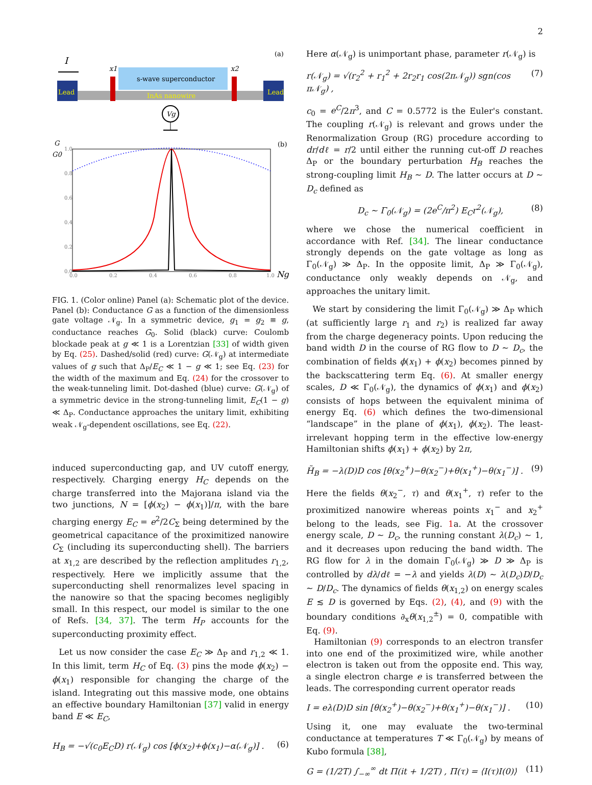2
(a)
I
x1
x2
s-wave superconductor
InAs nanowire
Lead
Lead
Vg
G
G0
(b)
1.0
0.8
0.6
0.4
0.2
0.0
0.0
0.2
0.4
0.6
0.8
1.0
Ng
FIG. 1. (Color online) Panel (a): Schematic plot of the device. Panel (b): Conductance G as a function of the dimensionless gate voltage 𝒩<sub>g</sub>. In a symmetric device, g<sub>1</sub> = g<sub>2</sub> ≡ g, conductance reaches G<sub>0</sub>. Solid (black) curve: Coulomb blockade peak at g ≪ 1 is a Lorentzian [33] of width given by Eq. (25). Dashed/solid (red) curve: G(𝒩<sub>g</sub>) at intermediate values of g such that Δ<sub>P</sub>/E<sub>C</sub> ≪ 1 − g ≪ 1; see Eq. (23) for the width of the maximum and Eq. (24) for the crossover to the weak-tunneling limit. Dot-dashed (blue) curve: G(𝒩<sub>g</sub>) of a symmetric device in the strong-tunneling limit, E<sub>C</sub>(1 − g) ≪ Δ<sub>P</sub>. Conductance approaches the unitary limit, exhibiting weak 𝒩<sub>g</sub>-dependent oscillations, see Eq. (22).
induced superconducting gap, and UV cutoff energy, respectively. Charging energy H<sub>C</sub> depends on the charge transferred into the Majorana island via the two junctions, N = [ϕ(x<sub>2</sub>) − ϕ(x<sub>1</sub>)]/π, with the bare charging energy E<sub>C</sub> = e<sup>2</sup>/2C<sub>Σ</sub> being determined by the geometrical capacitance of the proximitized nanowire C<sub>Σ</sub> (including its superconducting shell). The barriers at x<sub>1,2</sub> are described by the reflection amplitudes r<sub>1,2</sub>, respectively. Here we implicitly assume that the superconducting shell renormalizes level spacing in the nanowire so that the spacing becomes negligibly small. In this respect, our model is similar to the one of Refs. [34, 37]. The term H<sub>P</sub> accounts for the superconducting proximity effect.
Let us now consider the case E<sub>C</sub> ≫ Δ<sub>P</sub> and r<sub>1,2</sub> ≪ 1. In this limit, term H<sub>C</sub> of Eq. (3) pins the mode ϕ(x<sub>2</sub>) − ϕ(x<sub>1</sub>) responsible for changing the charge of the island. Integrating out this massive mode, one obtains an effective boundary Hamiltonian [37] valid in energy band E ≪ E<sub>C</sub>,
H<sub>B</sub> = −√(c<sub>0</sub>E<sub>C</sub>D) r(𝒩<sub>g</sub>) cos [ϕ(x<sub>2</sub>)+ϕ(x<sub>1</sub>)−α(𝒩<sub>g</sub>)] . (6)
Here α(𝒩<sub>g</sub>) is unimportant phase, parameter r(𝒩<sub>g</sub>) is
r(𝒩<sub>g</sub>) = √(r<sub>2</sub><sup>2</sup> + r<sub>1</sub><sup>2</sup> + 2r<sub>2</sub>r<sub>1</sub> cos(2π𝒩<sub>g</sub>)) sgn(cos π𝒩<sub>g</sub>) , (7)
c<sub>0</sub> = e<sup>C</sup>/2π<sup>3</sup>, and C = 0.5772 is the Euler's constant. The coupling r(𝒩<sub>g</sub>) is relevant and grows under the Renormalization Group (RG) procedure according to dr/dℓ = r/2 until either the running cut-off D reaches Δ<sub>P</sub> or the boundary perturbation H<sub>B</sub> reaches the strong-coupling limit H<sub>B</sub> ∼ D. The latter occurs at D ∼ D<sub>c</sub> defined as
D<sub>c</sub> ∼ Γ<sub>0</sub>(𝒩<sub>g</sub>) = (2e<sup>C</sup>/π<sup>2</sup>) E<sub>C</sub>r<sup>2</sup>(𝒩<sub>g</sub>), (8)
where we chose the numerical coefficient in accordance with Ref. [34]. The linear conductance strongly depends on the gate voltage as long as Γ<sub>0</sub>(𝒩<sub>g</sub>) ≫ Δ<sub>P</sub>. In the opposite limit, Δ<sub>P</sub> ≫ Γ<sub>0</sub>(𝒩<sub>g</sub>), conductance only weakly depends on 𝒩<sub>g</sub>, and approaches the unitary limit.
We start by considering the limit Γ<sub>0</sub>(𝒩<sub>g</sub>) ≫ Δ<sub>P</sub> which (at sufficiently large r<sub>1</sub> and r<sub>2</sub>) is realized far away from the charge degeneracy points. Upon reducing the band width D in the course of RG flow to D ∼ D<sub>c</sub>, the combination of fields ϕ(x<sub>1</sub>) + ϕ(x<sub>2</sub>) becomes pinned by the backscattering term Eq. (6). At smaller energy scales, D ≪ Γ<sub>0</sub>(𝒩<sub>g</sub>), the dynamics of ϕ(x<sub>1</sub>) and ϕ(x<sub>2</sub>) consists of hops between the equivalent minima of energy Eq. (6) which defines the two-dimensional “landscape” in the plane of ϕ(x<sub>1</sub>), ϕ(x<sub>2</sub>). The least-irrelevant hopping term in the effective low-energy Hamiltonian shifts ϕ(x<sub>1</sub>) + ϕ(x<sub>2</sub>) by 2π,
H̃<sub>B</sub> = −λ(D)D cos [θ(x<sub>2</sub><sup>+</sup>)−θ(x<sub>2</sub><sup>−</sup>)+θ(x<sub>1</sub><sup>+</sup>)−θ(x<sub>1</sub><sup>−</sup>)] . (9)
Here the fields θ(x<sub>2</sub><sup>−</sup>, τ) and θ(x<sub>1</sub><sup>+</sup>, τ) refer to the proximitized nanowire whereas points x<sub>1</sub><sup>−</sup> and x<sub>2</sub><sup>+</sup> belong to the leads, see Fig. 1a. At the crossover energy scale, D ∼ D<sub>c</sub>, the running constant λ(D<sub>c</sub>) ∼ 1, and it decreases upon reducing the band width. The RG flow for λ in the domain Γ<sub>0</sub>(𝒩<sub>g</sub>) ≫ D ≫ Δ<sub>P</sub> is controlled by dλ/dℓ = −λ and yields λ(D) ∼ λ(D<sub>c</sub>)D/D<sub>c</sub> ∼ D/D<sub>c</sub>. The dynamics of fields θ(x<sub>1,2</sub>) on energy scales E ≲ D is governed by Eqs. (2), (4), and (9) with the boundary conditions ∂<sub>x</sub>θ(x<sub>1,2</sub><sup>±</sup>) = 0, compatible with Eq. (9).
Hamiltonian (9) corresponds to an electron transfer into one end of the proximitized wire, while another electron is taken out from the opposite end. This way, a single electron charge e is transferred between the leads. The corresponding current operator reads
I = eλ(D)D sin [θ(x<sub>2</sub><sup>+</sup>)−θ(x<sub>2</sub><sup>−</sup>)+θ(x<sub>1</sub><sup>+</sup>)−θ(x<sub>1</sub><sup>−</sup>)] . (10)
Using it, one may evaluate the two-terminal conductance at temperatures T ≪ Γ<sub>0</sub>(𝒩<sub>g</sub>) by means of Kubo formula [38],
G = (1/2T) ∫<sub>−∞</sub><sup>∞</sup> dt Π(it + 1/2T) , Π(τ) = ⟨I(τ)I(0)⟩ (11)